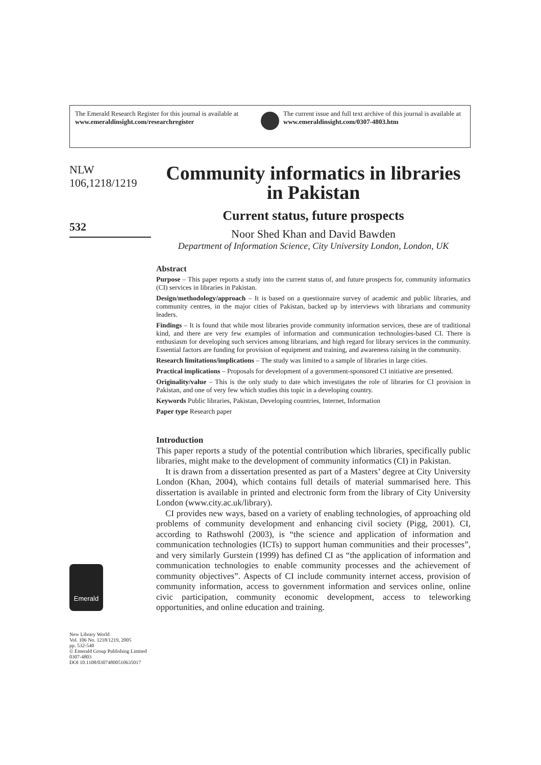The Emerald Research Register for this journal is available at
www.emeraldinsight.com/researchregister
The current issue and full text archive of this journal is available at
www.emeraldinsight.com/0307-4803.htm
NLW
106,1218/1219
532
Emerald
New Library World
Vol. 106 No. 1218/1219, 2005
pp. 532-540
© Emerald Group Publishing Limited
0307-4803
DOI 10.1108/03074800510635017
Community informatics in libraries in Pakistan
Current status, future prospects
Noor Shed Khan and David Bawden
Department of Information Science, City University London, London, UK
Abstract
Purpose – This paper reports a study into the current status of, and future prospects for, community informatics (CI) services in libraries in Pakistan.
Design/methodology/approach – It is based on a questionnaire survey of academic and public libraries, and community centres, in the major cities of Pakistan, backed up by interviews with librarians and community leaders.
Findings – It is found that while most libraries provide community information services, these are of traditional kind, and there are very few examples of information and communication technologies-based CI. There is enthusiasm for developing such services among librarians, and high regard for library services in the community. Essential factors are funding for provision of equipment and training, and awareness raising in the community.
Research limitations/implications – The study was limited to a sample of libraries in large cities.
Practical implications – Proposals for development of a government-sponsored CI initiative are presented.
Originality/value – This is the only study to date which investigates the role of libraries for CI provision in Pakistan, and one of very few which studies this topic in a developing country.
Keywords Public libraries, Pakistan, Developing countries, Internet, Information
Paper type Research paper
Introduction
This paper reports a study of the potential contribution which libraries, specifically public libraries, might make to the development of community informatics (CI) in Pakistan.
It is drawn from a dissertation presented as part of a Masters’ degree at City University London (Khan, 2004), which contains full details of material summarised here. This dissertation is available in printed and electronic form from the library of City University London (www.city.ac.uk/library).
CI provides new ways, based on a variety of enabling technologies, of approaching old problems of community development and enhancing civil society (Pigg, 2001). CI, according to Rathswohl (2003), is “the science and application of information and communication technologies (ICTs) to support human communities and their processes”, and very similarly Gurstein (1999) has defined CI as “the application of information and communication technologies to enable community processes and the achievement of community objectives”. Aspects of CI include community internet access, provision of community information, access to government information and services online, online civic participation, community economic development, access to teleworking opportunities, and online education and training.